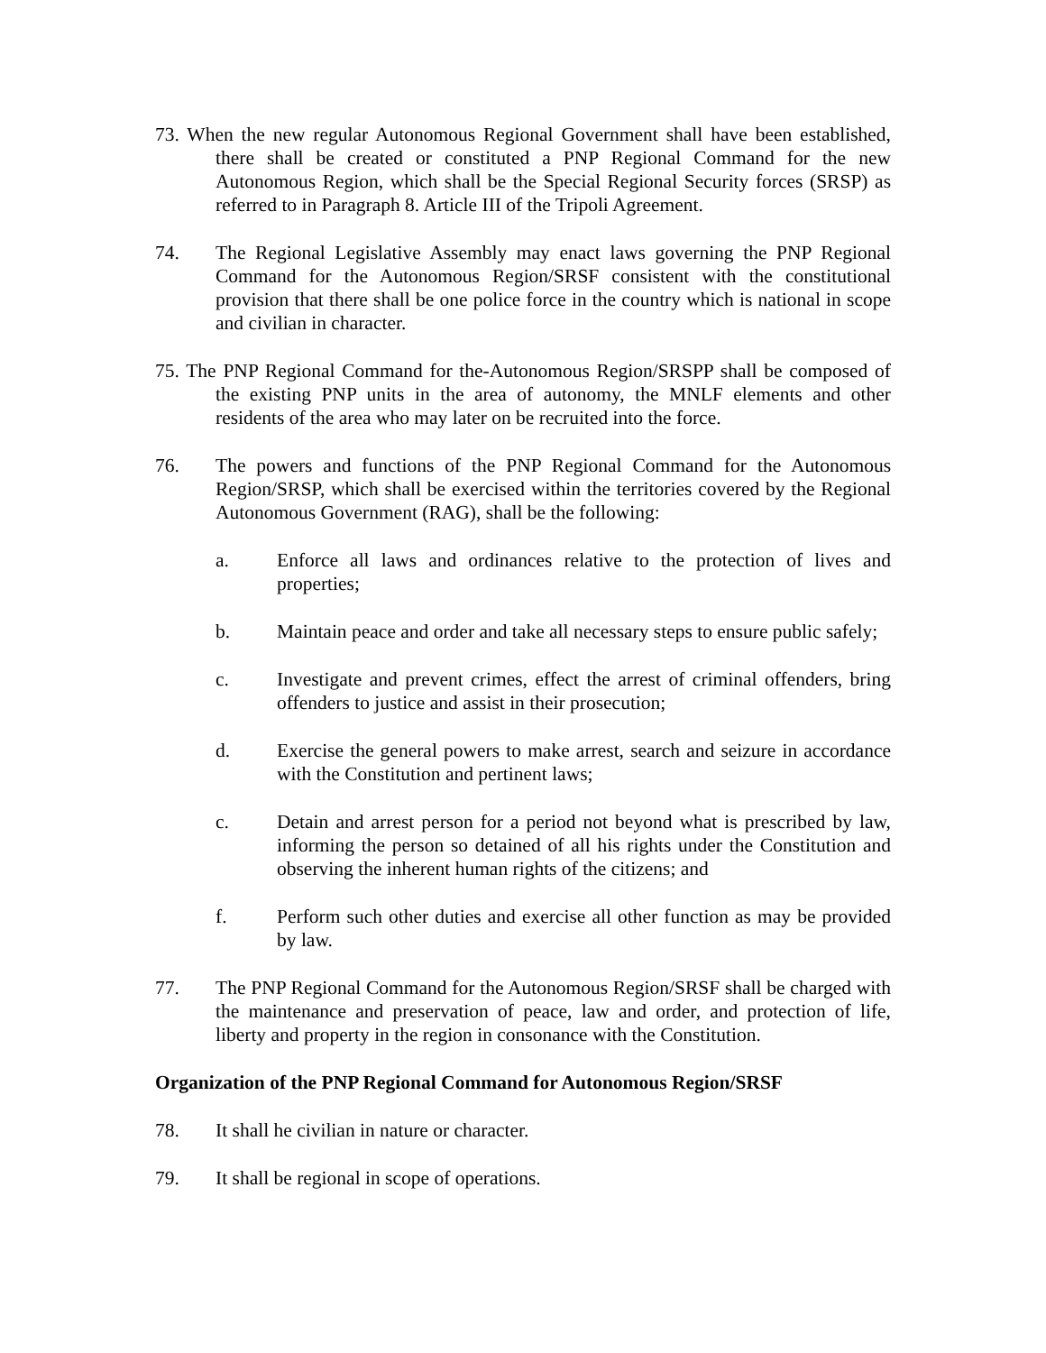73. When the new regular Autonomous Regional Government shall have been established, there shall be created or constituted a PNP Regional Command for the new Autonomous Region, which shall be the Special Regional Security forces (SRSP) as referred to in Paragraph 8. Article III of the Tripoli Agreement.
74. The Regional Legislative Assembly may enact laws governing the PNP Regional Command for the Autonomous Region/SRSF consistent with the constitutional provision that there shall be one police force in the country which is national in scope and civilian in character.
75. The PNP Regional Command for the-Autonomous Region/SRSPP shall be composed of the existing PNP units in the area of autonomy, the MNLF elements and other residents of the area who may later on be recruited into the force.
76. The powers and functions of the PNP Regional Command for the Autonomous Region/SRSP, which shall be exercised within the territories covered by the Regional Autonomous Government (RAG), shall be the following:
a. Enforce all laws and ordinances relative to the protection of lives and properties;
b. Maintain peace and order and take all necessary steps to ensure public safely;
c. Investigate and prevent crimes, effect the arrest of criminal offenders, bring offenders to justice and assist in their prosecution;
d. Exercise the general powers to make arrest, search and seizure in accordance with the Constitution and pertinent laws;
c. Detain and arrest person for a period not beyond what is prescribed by law, informing the person so detained of all his rights under the Constitution and observing the inherent human rights of the citizens; and
f. Perform such other duties and exercise all other function as may be provided by law.
77. The PNP Regional Command for the Autonomous Region/SRSF shall be charged with the maintenance and preservation of peace, law and order, and protection of life, liberty and property in the region in consonance with the Constitution.
Organization of the PNP Regional Command for Autonomous Region/SRSF
78. It shall he civilian in nature or character.
79. It shall be regional in scope of operations.